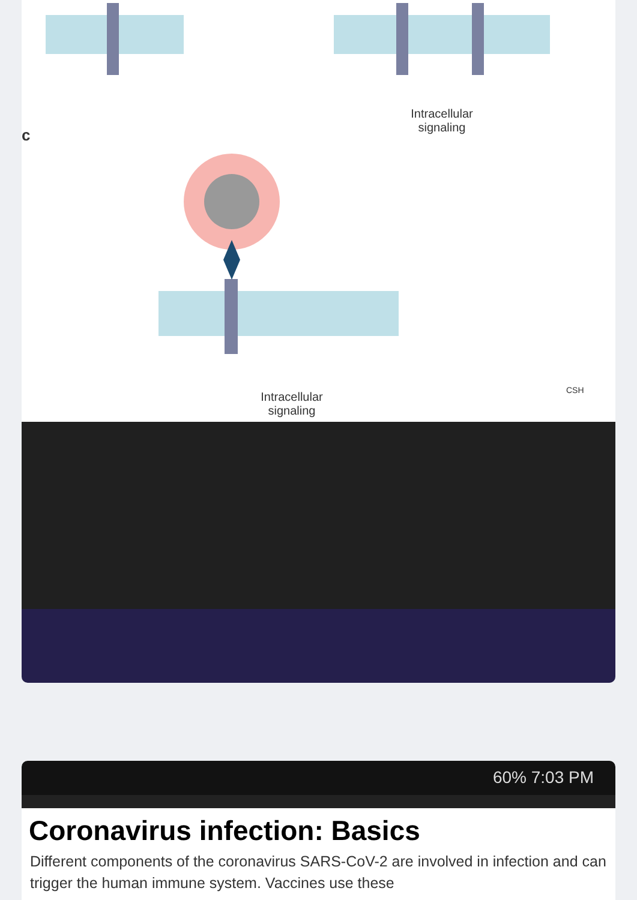c
Intracellular signaling
Intracellular signaling
CSH
60% 7:03 PM
Coronavirus infection: Basics
Different components of the coronavirus SARS-CoV-2 are involved in infection and can trigger the human immune system. Vaccines use these